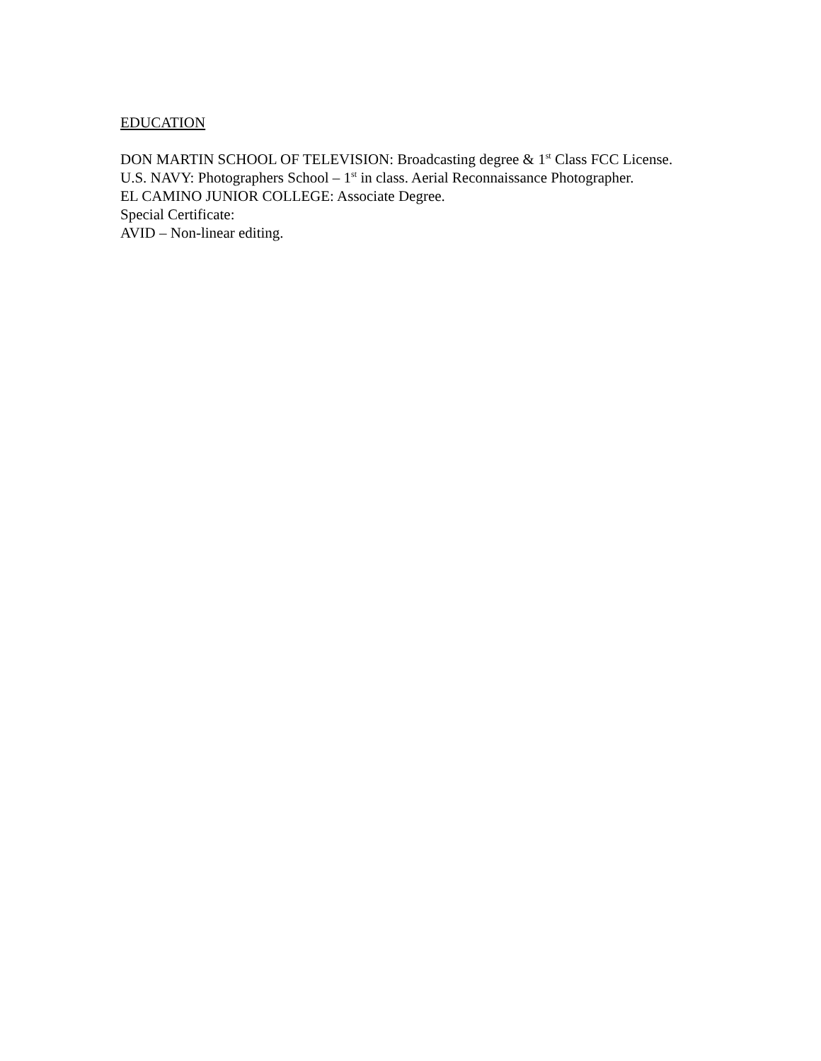EDUCATION
DON MARTIN SCHOOL OF TELEVISION: Broadcasting degree & 1<sup>st</sup> Class FCC License.
U.S. NAVY: Photographers School – 1<sup>st</sup> in class. Aerial Reconnaissance Photographer.
EL CAMINO JUNIOR COLLEGE: Associate Degree.
Special Certificate:
AVID – Non-linear editing.